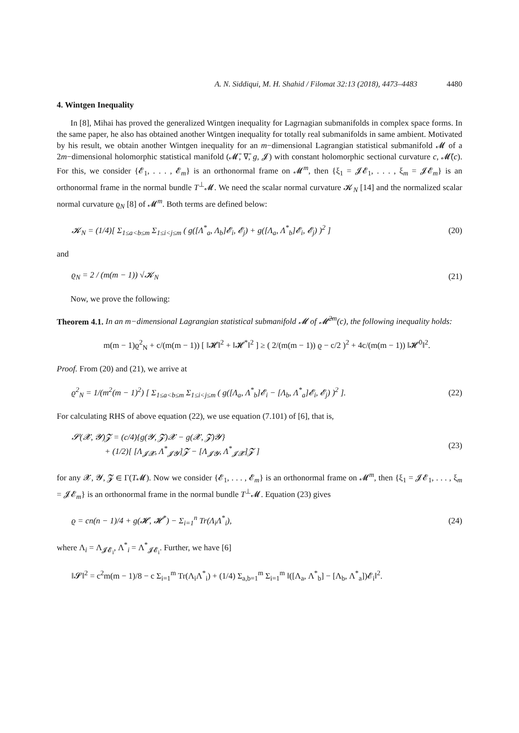A. N. Siddiqui, M. H. Shahid / Filomat 32:13 (2018), 4473–4483 4480
4. Wintgen Inequality
In [8], Mihai has proved the generalized Wintgen inequality for Lagrnagian submanifolds in complex space forms. In the same paper, he also has obtained another Wintgen inequality for totally real submanifolds in same ambient. Motivated by his result, we obtain another Wintgen inequality for an m−dimensional Lagrangian statistical submanifold 𝓜 of a 2m−dimensional holomorphic statistical manifold (𝓜̄, ∇̄, g, 𝓙) with constant holomorphic sectional curvature c, 𝓜̄(c). For this, we consider {𝓔<sub>1</sub>, . . . , 𝓔<sub>m</sub>} is an orthonormal frame on 𝓜<sup>m</sup>, then {ξ<sub>1</sub> = 𝓙𝓔<sub>1</sub>, . . . , ξ<sub>m</sub> = 𝓙𝓔<sub>m</sub>} is an orthonormal frame in the normal bundle T<sup>⊥</sup>𝓜. We need the scalar normal curvature 𝓚<sub>N</sub> [14] and the normalized scalar normal curvature ϱ<sub>N</sub> [8] of 𝓜<sup>m</sup>. Both terms are defined below:
𝓚<sub>N</sub> = (1/4)[ Σ<sub>1≤a<b≤m</sub> Σ<sub>1≤i<j≤m</sub> ( g([Λ<sup>*</sup><sub>a</sub>, Λ<sub>b</sub>]𝓔<sub>i</sub>, 𝓔<sub>j</sub>) + g([Λ<sub>a</sub>, Λ<sup>*</sup><sub>b</sub>]𝓔<sub>i</sub>, 𝓔<sub>j</sub>) )<sup>2</sup> ] (20)
and
ϱ<sub>N</sub> = 2 / (m(m − 1)) √𝓚<sub>N</sub> (21)
Now, we prove the following:
Theorem 4.1. In an m−dimensional Lagrangian statistical submanifold 𝓜 of 𝓜̄<sup>2m</sup>(c), the following inequality holds:
m(m − 1)ϱ<sup>2</sup><sub>N</sub> + c/(m(m − 1)) [ ‖𝓗‖<sup>2</sup> + ‖𝓗<sup>*</sup>‖<sup>2</sup> ] ≥ ( 2/(m(m − 1)) ϱ − c/2 )<sup>2</sup> + 4c/(m(m − 1)) ‖𝓗<sup>0</sup>‖<sup>2</sup>.
Proof. From (20) and (21), we arrive at
ϱ<sup>2</sup><sub>N</sub> = 1/(m<sup>2</sup>(m − 1)<sup>2</sup>) [ Σ<sub>1≤a<b≤m</sub> Σ<sub>1≤i<j≤m</sub> ( g([Λ<sub>a</sub>, Λ<sup>*</sup><sub>b</sub>]𝓔<sub>i</sub> − [Λ<sub>b</sub>, Λ<sup>*</sup><sub>a</sub>]𝓔<sub>i</sub>, 𝓔<sub>j</sub>) )<sup>2</sup> ]. (22)
For calculating RHS of above equation (22), we use equation (7.101) of [6], that is,
𝓢(𝓧, 𝓨)𝓩 = (c/4){g(𝓨, 𝓩)𝓧 − g(𝓧, 𝓩)𝓨}
+ (1/2)[ [Λ<sub>𝓙𝓧</sub>, Λ<sup>*</sup><sub>𝓙𝓨</sub>]𝓩 − [Λ<sub>𝓙𝓨</sub>, Λ<sup>*</sup><sub>𝓙𝓧</sub>]𝓩 ] (23)
for any 𝓧, 𝓨, 𝓩 ∈ Γ(T𝓜). Now we consider {𝓔<sub>1</sub>, . . . , 𝓔<sub>m</sub>} is an orthonormal frame on 𝓜<sup>m</sup>, then {ξ<sub>1</sub> = 𝓙𝓔<sub>1</sub>, . . . , ξ<sub>m</sub> = 𝓙𝓔<sub>m</sub>} is an orthonormal frame in the normal bundle T<sup>⊥</sup>𝓜. Equation (23) gives
ϱ = cn(n − 1)/4 + g(𝓗, 𝓗<sup>*</sup>) − Σ<sub>i=1</sub><sup>n</sup> Tr(Λ<sub>i</sub>Λ<sup>*</sup><sub>i</sub>), (24)
where Λ<sub>i</sub> = Λ<sub>𝓙𝓔<sub>i</sub></sub>, Λ<sup>*</sup><sub>i</sub> = Λ<sup>*</sup><sub>𝓙𝓔<sub>i</sub></sub>. Further, we have [6]
‖𝓢‖<sup>2</sup> = c<sup>2</sup>m(m − 1)/8 − c Σ<sub>i=1</sub><sup>m</sup> Tr(Λ<sub>i</sub>Λ<sup>*</sup><sub>i</sub>) + (1/4) Σ<sub>a,b=1</sub><sup>m</sup> Σ<sub>i=1</sub><sup>m</sup> ‖([Λ<sub>a</sub>, Λ<sup>*</sup><sub>b</sub>] − [Λ<sub>b</sub>, Λ<sup>*</sup><sub>a</sub>])𝓔<sub>i</sub>‖<sup>2</sup>.